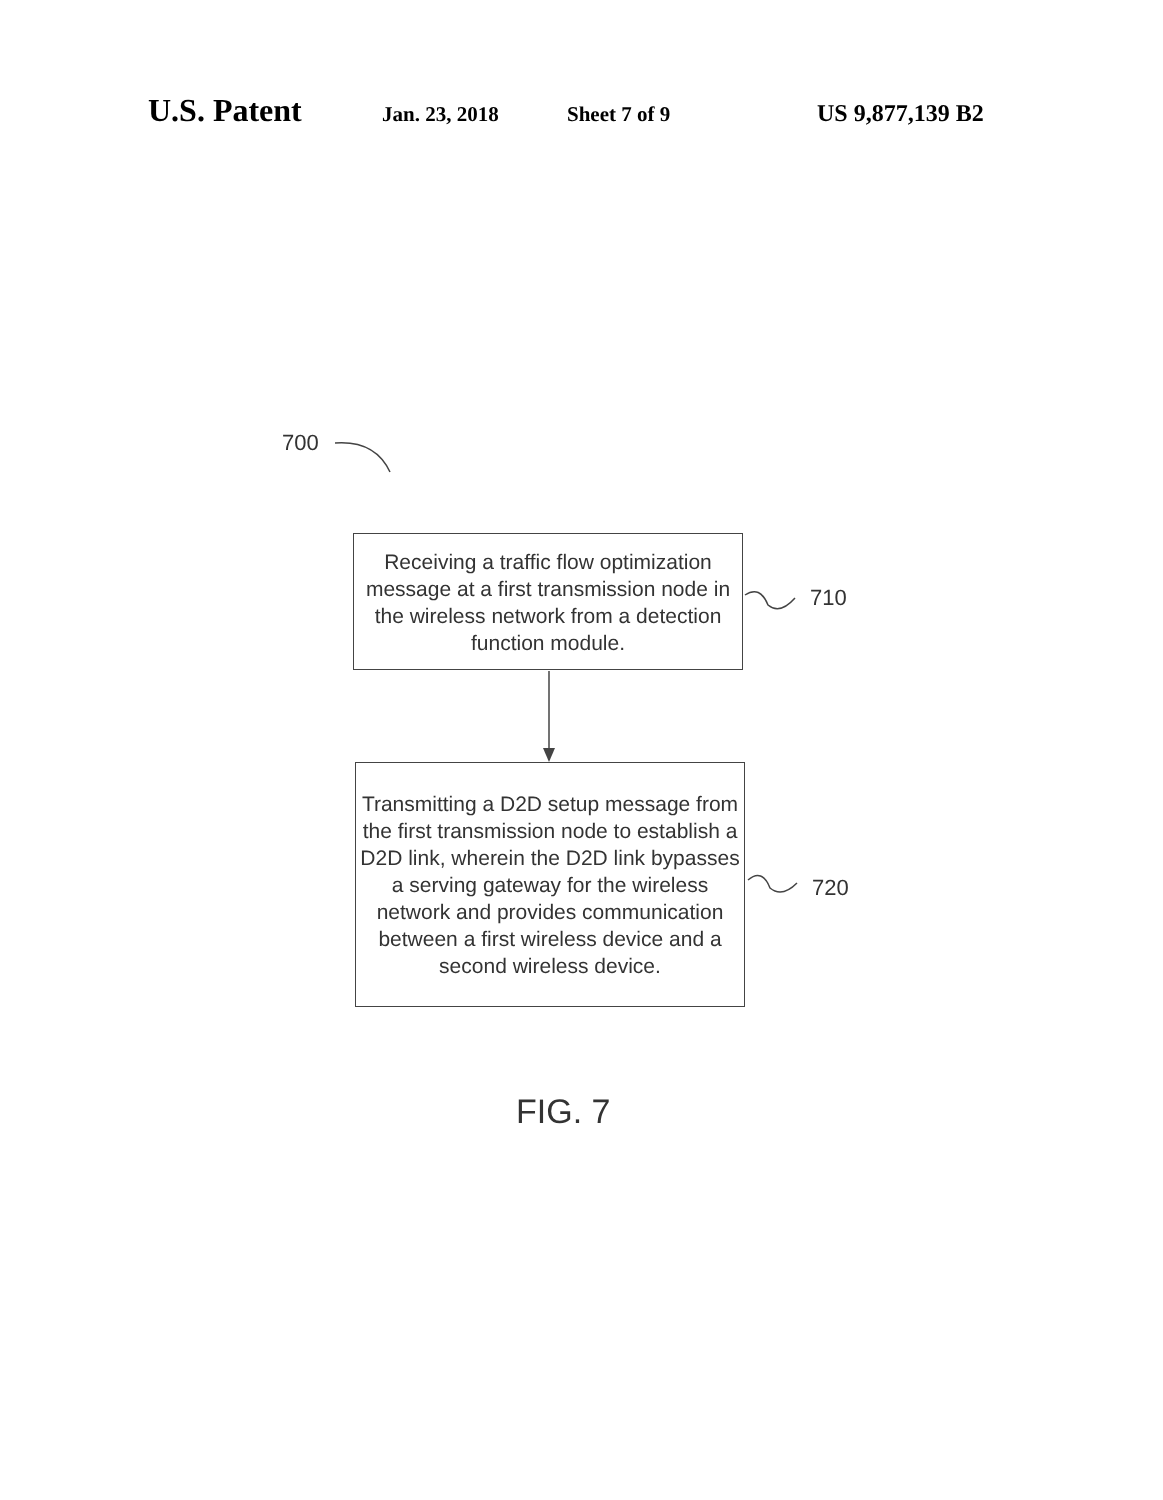U.S. Patent Jan. 23, 2018 Sheet 7 of 9 US 9,877,139 B2
700
Receiving a traffic flow optimization message at a first transmission node in the wireless network from a detection function module.
710
Transmitting a D2D setup message from the first transmission node to establish a D2D link, wherein the D2D link bypasses a serving gateway for the wireless network and provides communication between a first wireless device and a second wireless device.
720
FIG. 7